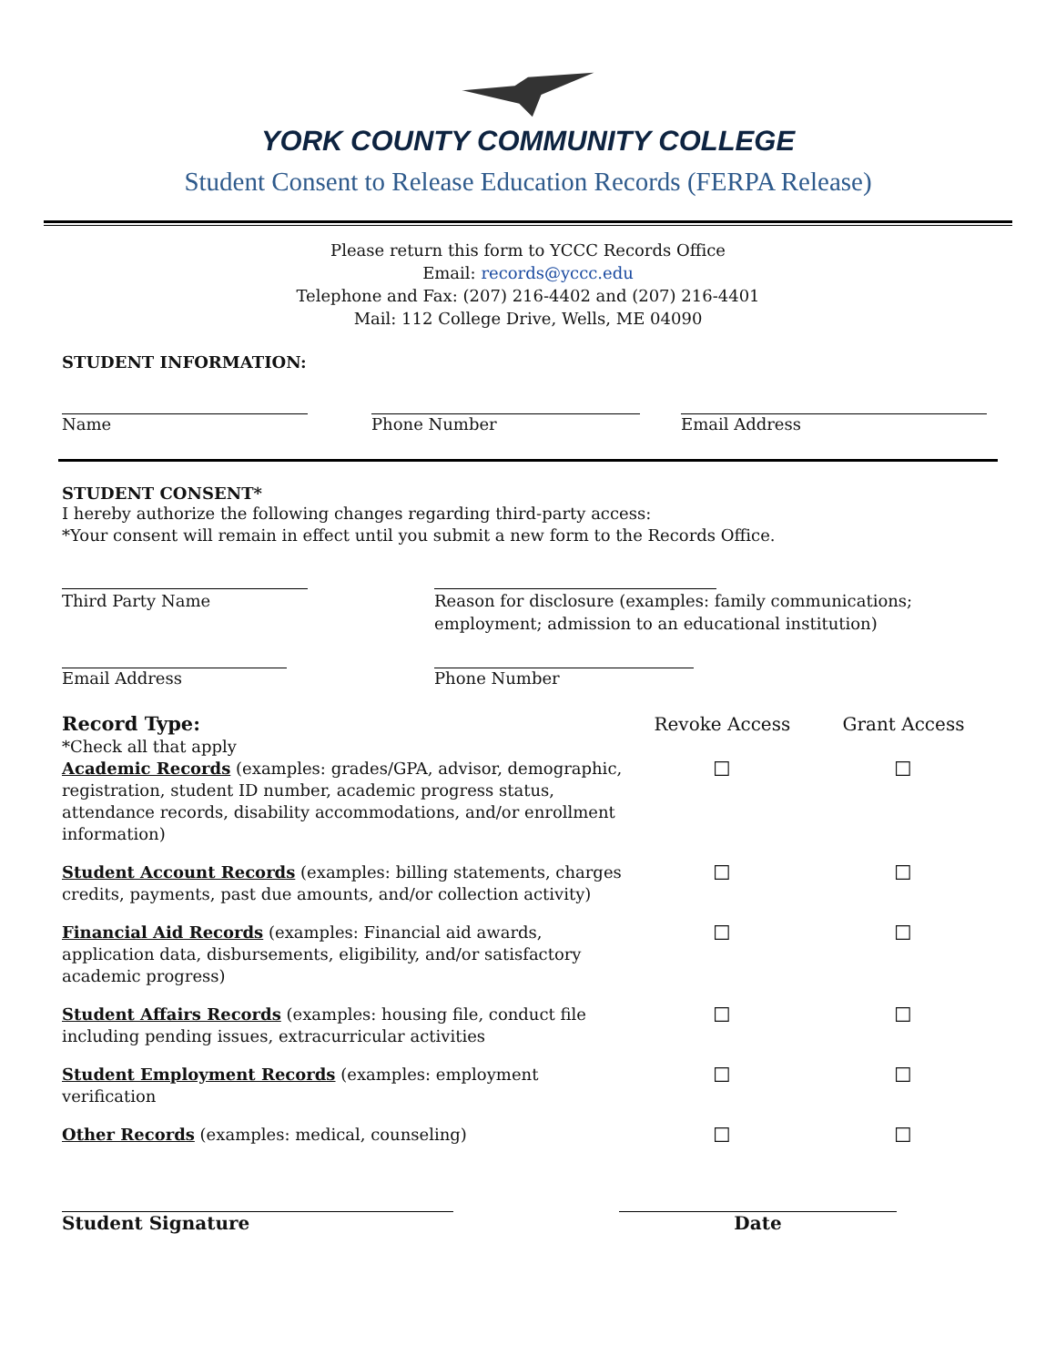YORK COUNTY COMMUNITY COLLEGE
Student Consent to Release Education Records (FERPA Release)
Please return this form to YCCC Records Office
Email: records@yccc.edu
Telephone and Fax: (207) 216-4402 and (207) 216-4401
Mail: 112 College Drive, Wells, ME 04090
STUDENT INFORMATION:
Name Phone Number Email Address
STUDENT CONSENT*
I hereby authorize the following changes regarding third-party access:
*Your consent will remain in effect until you submit a new form to the Records Office.
Third Party Name Reason for disclosure (examples: family communications;
employment; admission to an educational institution)
Email Address Phone Number
Record Type:
*Check all that apply
Revoke Access Grant Access
Academic Records (examples: grades/GPA, advisor, demographic, registration, student ID number, academic progress status, attendance records, disability accommodations, and/or enrollment information)
☐ ☐
Student Account Records (examples: billing statements, charges credits, payments, past due amounts, and/or collection activity)
☐ ☐
Financial Aid Records (examples: Financial aid awards, application data, disbursements, eligibility, and/or satisfactory academic progress)
☐ ☐
Student Affairs Records (examples: housing file, conduct file including pending issues, extracurricular activities
☐ ☐
Student Employment Records (examples: employment verification
☐ ☐
Other Records (examples: medical, counseling)
☐ ☐
Student Signature Date